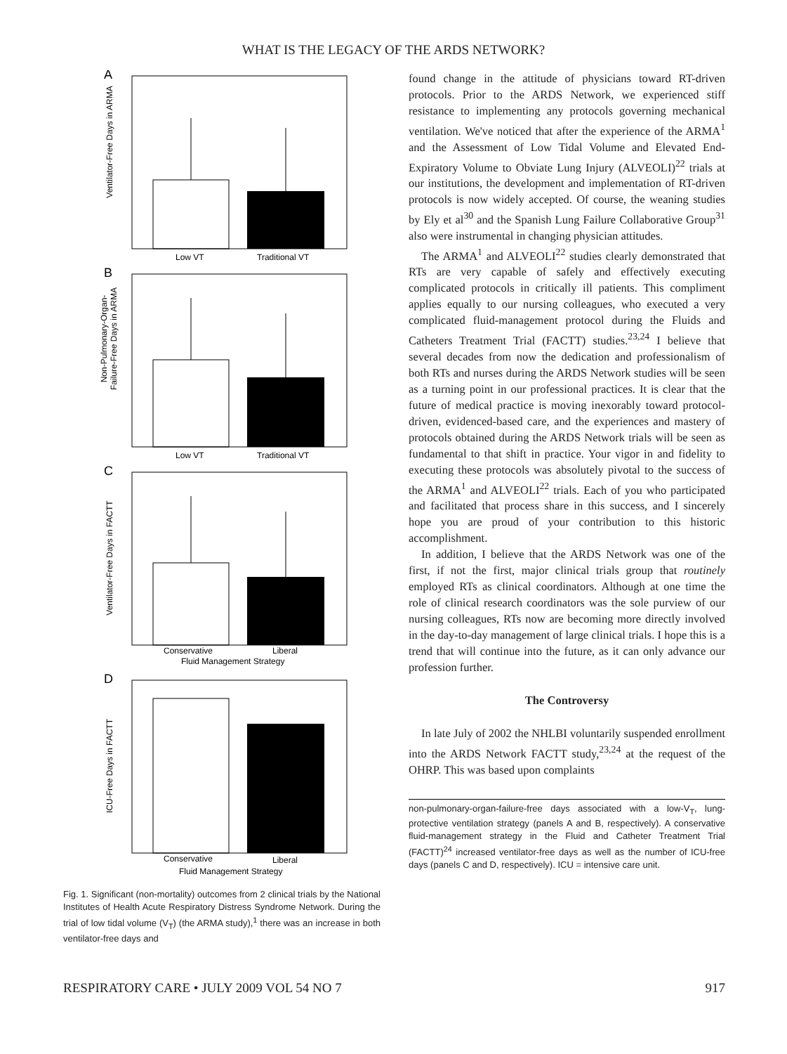WHAT IS THE LEGACY OF THE ARDS NETWORK?
A
Ventilator-Free Days in ARMA
Low VT
Traditional VT
B
Non-Pulmonary-Organ-
Failure-Free Days in ARMA
Low VT
Traditional VT
C
Ventilator-Free Days in FACTT
Conservative
Liberal
Fluid Management Strategy
D
ICU-Free Days in FACTT
Conservative
Liberal
Fluid Management Strategy
Fig. 1. Significant (non-mortality) outcomes from 2 clinical trials by the National Institutes of Health Acute Respiratory Distress Syndrome Network. During the trial of low tidal volume (V<sub>T</sub>) (the ARMA study),<sup>1</sup> there was an increase in both ventilator-free days and
found change in the attitude of physicians toward RT-driven protocols. Prior to the ARDS Network, we experienced stiff resistance to implementing any protocols governing mechanical ventilation. We've noticed that after the experience of the ARMA<sup>1</sup> and the Assessment of Low Tidal Volume and Elevated End-Expiratory Volume to Obviate Lung Injury (ALVEOLI)<sup>22</sup> trials at our institutions, the development and implementation of RT-driven protocols is now widely accepted. Of course, the weaning studies by Ely et al<sup>30</sup> and the Spanish Lung Failure Collaborative Group<sup>31</sup> also were instrumental in changing physician attitudes.
The ARMA<sup>1</sup> and ALVEOLI<sup>22</sup> studies clearly demonstrated that RTs are very capable of safely and effectively executing complicated protocols in critically ill patients. This compliment applies equally to our nursing colleagues, who executed a very complicated fluid-management protocol during the Fluids and Catheters Treatment Trial (FACTT) studies.<sup>23,24</sup> I believe that several decades from now the dedication and professionalism of both RTs and nurses during the ARDS Network studies will be seen as a turning point in our professional practices. It is clear that the future of medical practice is moving inexorably toward protocol-driven, evidenced-based care, and the experiences and mastery of protocols obtained during the ARDS Network trials will be seen as fundamental to that shift in practice. Your vigor in and fidelity to executing these protocols was absolutely pivotal to the success of the ARMA<sup>1</sup> and ALVEOLI<sup>22</sup> trials. Each of you who participated and facilitated that process share in this success, and I sincerely hope you are proud of your contribution to this historic accomplishment.
In addition, I believe that the ARDS Network was one of the first, if not the first, major clinical trials group that routinely employed RTs as clinical coordinators. Although at one time the role of clinical research coordinators was the sole purview of our nursing colleagues, RTs now are becoming more directly involved in the day-to-day management of large clinical trials. I hope this is a trend that will continue into the future, as it can only advance our profession further.
The Controversy
In late July of 2002 the NHLBI voluntarily suspended enrollment into the ARDS Network FACTT study,<sup>23,24</sup> at the request of the OHRP. This was based upon complaints
non-pulmonary-organ-failure-free days associated with a low-V<sub>T</sub>, lung-protective ventilation strategy (panels A and B, respectively). A conservative fluid-management strategy in the Fluid and Catheter Treatment Trial (FACTT)<sup>24</sup> increased ventilator-free days as well as the number of ICU-free days (panels C and D, respectively). ICU = intensive care unit.
RESPIRATORY CARE • JULY 2009 VOL 54 NO 7 917